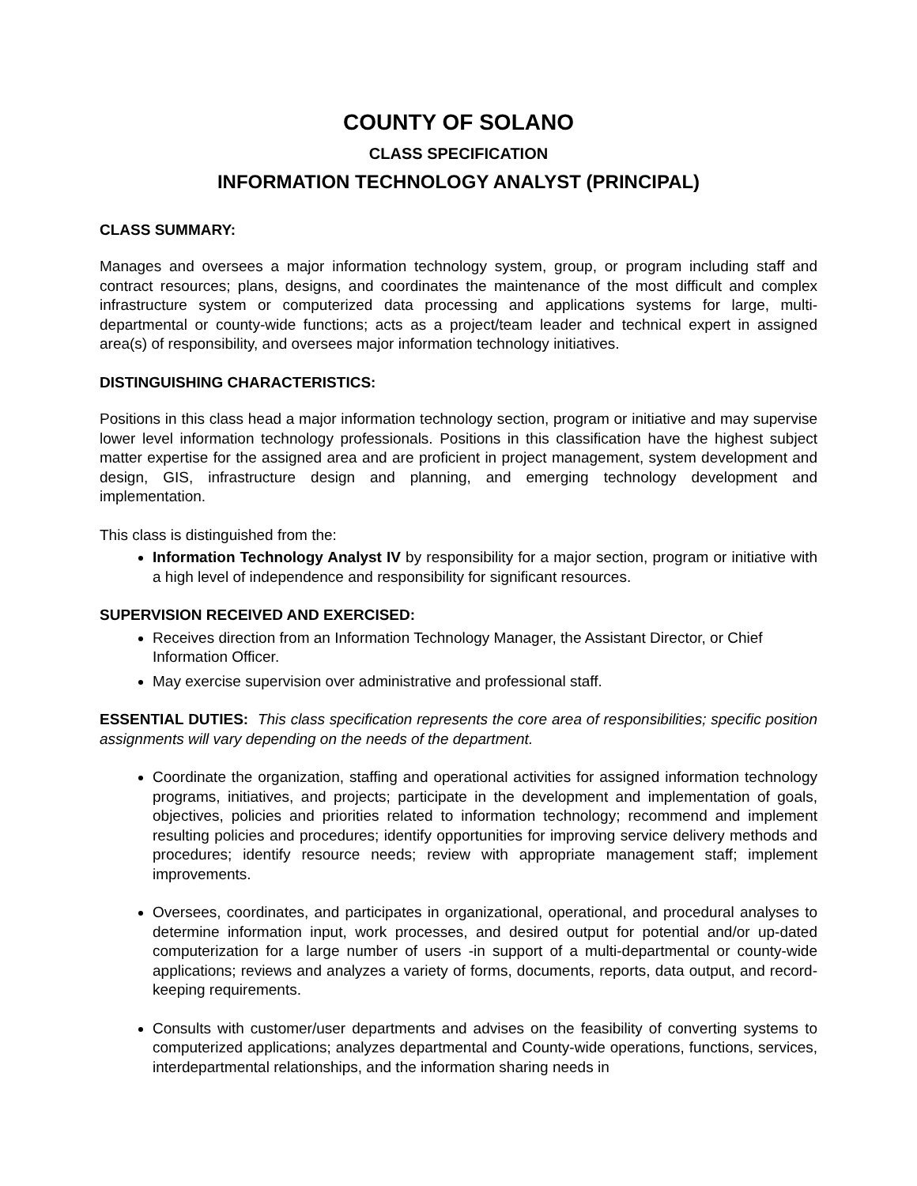COUNTY OF SOLANO
CLASS SPECIFICATION
INFORMATION TECHNOLOGY ANALYST (PRINCIPAL)
CLASS SUMMARY:
Manages and oversees a major information technology system, group, or program including staff and contract resources; plans, designs, and coordinates the maintenance of the most difficult and complex infrastructure system or computerized data processing and applications systems for large, multi-departmental or county-wide functions; acts as a project/team leader and technical expert in assigned area(s) of responsibility, and oversees major information technology initiatives.
DISTINGUISHING CHARACTERISTICS:
Positions in this class head a major information technology section, program or initiative and may supervise lower level information technology professionals. Positions in this classification have the highest subject matter expertise for the assigned area and are proficient in project management, system development and design, GIS, infrastructure design and planning, and emerging technology development and implementation.
This class is distinguished from the:
Information Technology Analyst IV by responsibility for a major section, program or initiative with a high level of independence and responsibility for significant resources.
SUPERVISION RECEIVED AND EXERCISED:
Receives direction from an Information Technology Manager, the Assistant Director, or Chief Information Officer.
May exercise supervision over administrative and professional staff.
ESSENTIAL DUTIES: This class specification represents the core area of responsibilities; specific position assignments will vary depending on the needs of the department.
Coordinate the organization, staffing and operational activities for assigned information technology programs, initiatives, and projects; participate in the development and implementation of goals, objectives, policies and priorities related to information technology; recommend and implement resulting policies and procedures; identify opportunities for improving service delivery methods and procedures; identify resource needs; review with appropriate management staff; implement improvements.
Oversees, coordinates, and participates in organizational, operational, and procedural analyses to determine information input, work processes, and desired output for potential and/or up-dated computerization for a large number of users -in support of a multi-departmental or county-wide applications; reviews and analyzes a variety of forms, documents, reports, data output, and record-keeping requirements.
Consults with customer/user departments and advises on the feasibility of converting systems to computerized applications; analyzes departmental and County-wide operations, functions, services, interdepartmental relationships, and the information sharing needs in